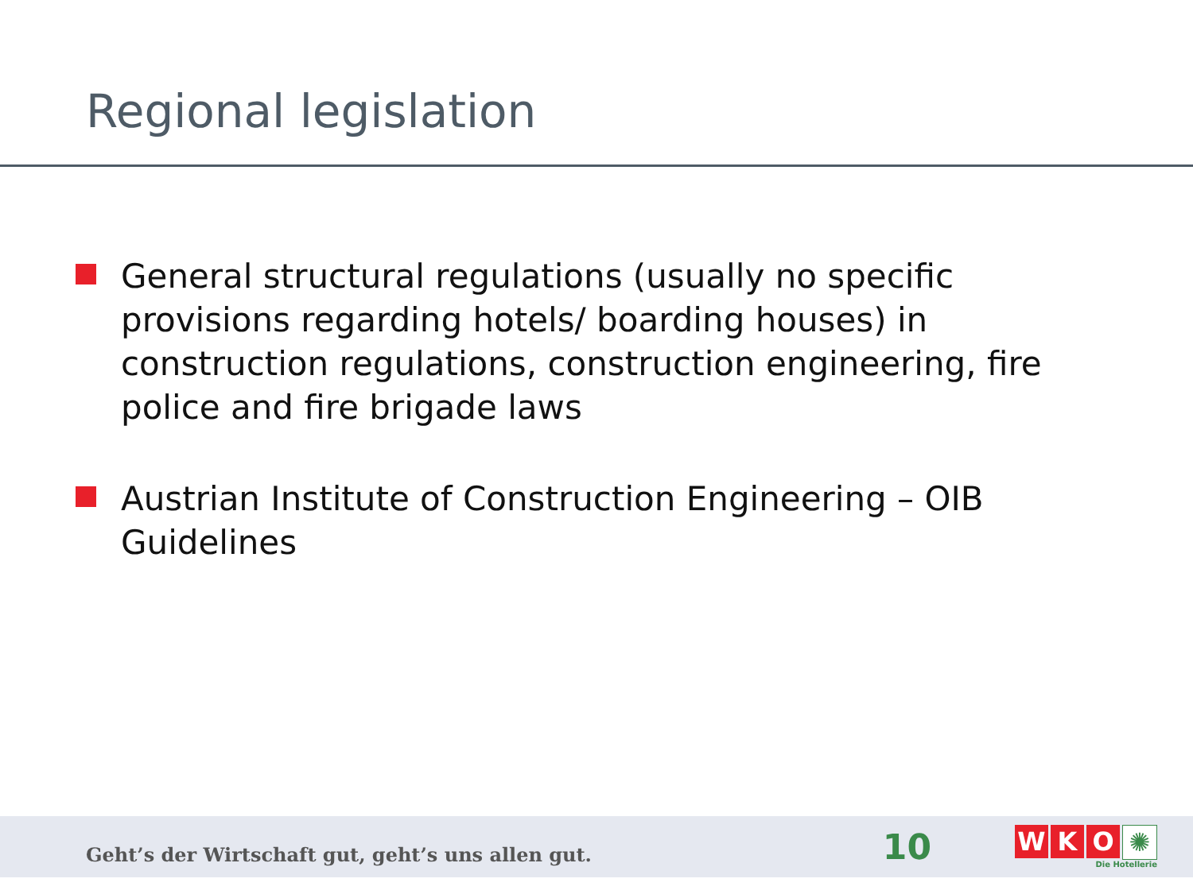Regional legislation
General structural regulations (usually no specific provisions regarding hotels/ boarding houses) in construction regulations, construction engineering, fire police and fire brigade laws
Austrian Institute of Construction Engineering – OIB Guidelines
Geht’s der Wirtschaft gut, geht’s uns allen gut.
10
WKO ✺
Die Hotellerie